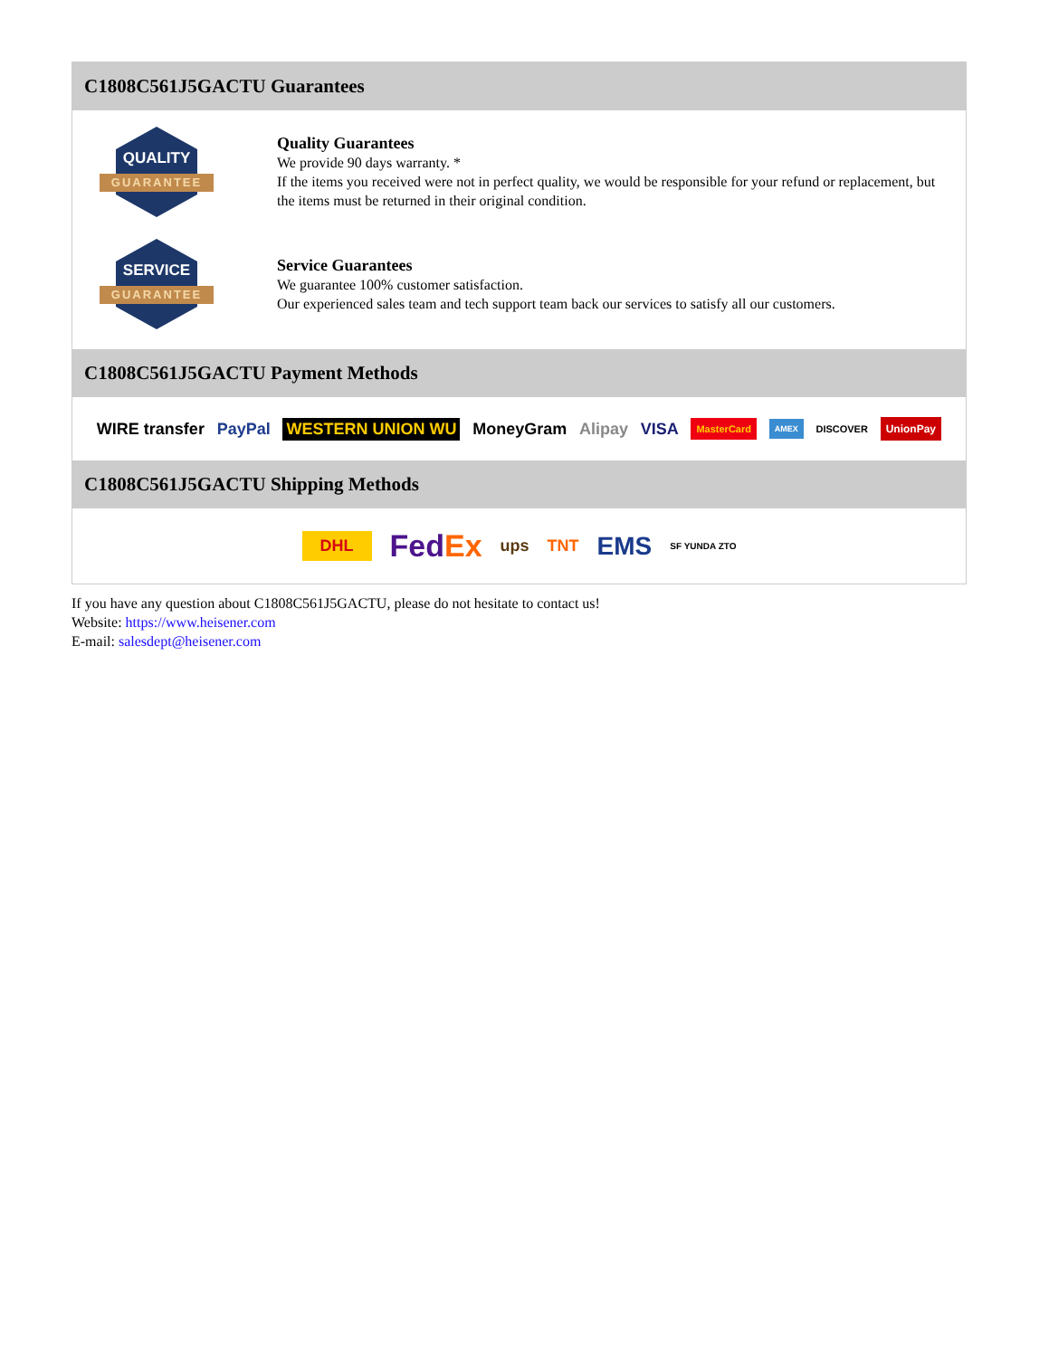C1808C561J5GACTU Guarantees
QUALITY
GUARANTEE
Quality Guarantees
We provide 90 days warranty. *
If the items you received were not in perfect quality, we would be responsible for your refund or replacement, but the items must be returned in their original condition.
SERVICE
GUARANTEE
Service Guarantees
We guarantee 100% customer satisfaction.
Our experienced sales team and tech support team back our services to satisfy all our customers.
C1808C561J5GACTU Payment Methods
WIRE transfer PayPal WESTERN UNION WU MoneyGram Alipay VISA MasterCard AMEX DISCOVER UnionPay
C1808C561J5GACTU Shipping Methods
DHL FedEx ups TNT EMS SF YUNDA ZTO
If you have any question about C1808C561J5GACTU, please do not hesitate to contact us!
Website: https://www.heisener.com
E-mail: salesdept@heisener.com